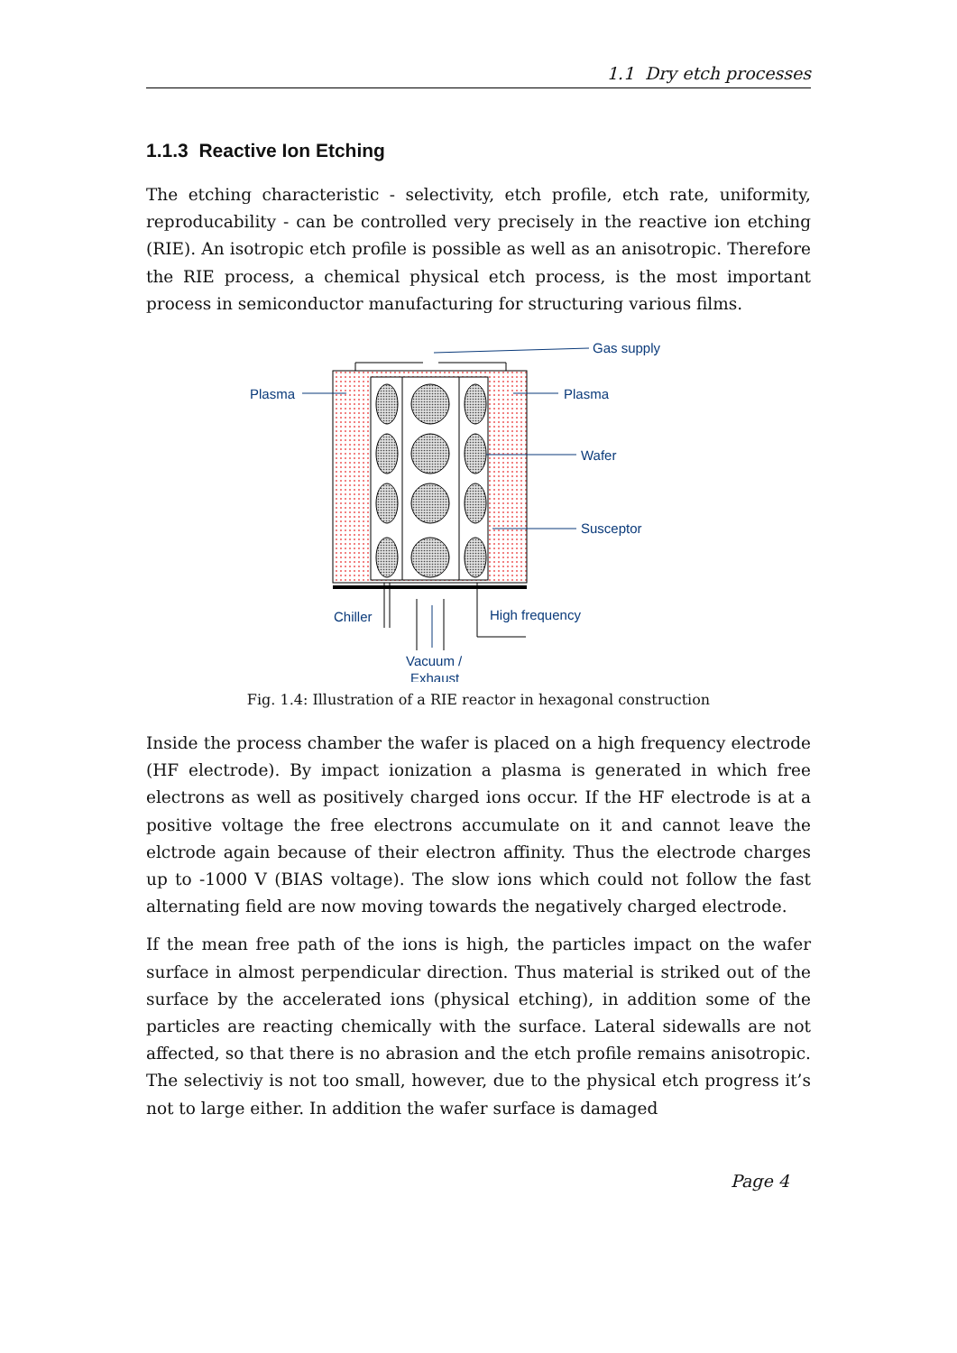1.1 Dry etch processes
1.1.3 Reactive Ion Etching
The etching characteristic - selectivity, etch profile, etch rate, uniformity, reproducability - can be controlled very precisely in the reactive ion etching (RIE). An isotropic etch profile is possible as well as an anisotropic. Therefore the RIE process, a chemical physical etch process, is the most important process in semiconductor manufacturing for structuring various films.
Gas supply
Plasma
Plasma
Wafer
Susceptor
Chiller
High frequency
Vacuum /
Exhaust
Fig. 1.4: Illustration of a RIE reactor in hexagonal construction
Inside the process chamber the wafer is placed on a high frequency electrode (HF electrode). By impact ionization a plasma is generated in which free electrons as well as positively charged ions occur. If the HF electrode is at a positive voltage the free electrons accumulate on it and cannot leave the elctrode again because of their electron affinity. Thus the electrode charges up to -1000 V (BIAS voltage). The slow ions which could not follow the fast alternating field are now moving towards the negatively charged electrode.
If the mean free path of the ions is high, the particles impact on the wafer surface in almost perpendicular direction. Thus material is striked out of the surface by the accelerated ions (physical etching), in addition some of the particles are reacting chemically with the surface. Lateral sidewalls are not affected, so that there is no abrasion and the etch profile remains anisotropic. The selectiviy is not too small, however, due to the physical etch progress it’s not to large either. In addition the wafer surface is damaged
Page 4